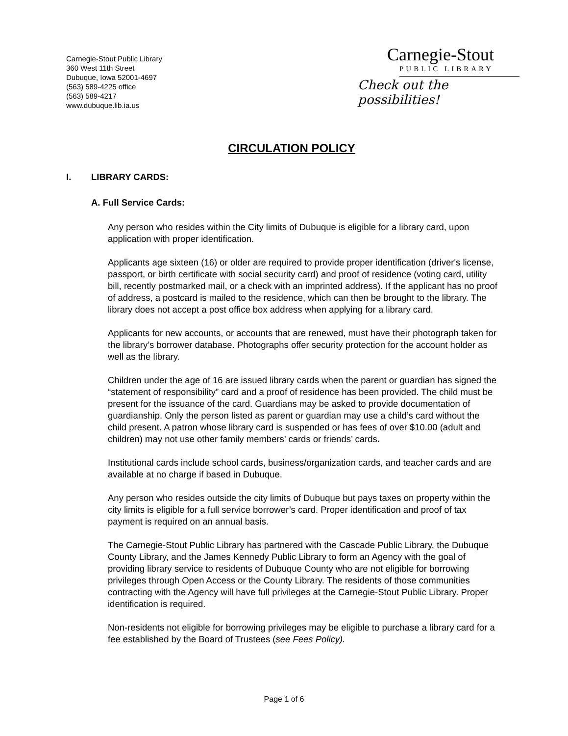Carnegie-Stout Public Library
360 West 11th Street
Dubuque, Iowa 52001-4697
(563) 589-4225 office
(563) 589-4217
www.dubuque.lib.ia.us
Carnegie-Stout
PUBLIC LIBRARY
Check out the possibilities!
CIRCULATION POLICY
I. LIBRARY CARDS:
A. Full Service Cards:
Any person who resides within the City limits of Dubuque is eligible for a library card, upon application with proper identification.
Applicants age sixteen (16) or older are required to provide proper identification (driver's license, passport, or birth certificate with social security card) and proof of residence (voting card, utility bill, recently postmarked mail, or a check with an imprinted address). If the applicant has no proof of address, a postcard is mailed to the residence, which can then be brought to the library. The library does not accept a post office box address when applying for a library card.
Applicants for new accounts, or accounts that are renewed, must have their photograph taken for the library’s borrower database. Photographs offer security protection for the account holder as well as the library.
Children under the age of 16 are issued library cards when the parent or guardian has signed the “statement of responsibility” card and a proof of residence has been provided. The child must be present for the issuance of the card. Guardians may be asked to provide documentation of guardianship. Only the person listed as parent or guardian may use a child’s card without the child present. A patron whose library card is suspended or has fees of over $10.00 (adult and children) may not use other family members’ cards or friends’ cards.
Institutional cards include school cards, business/organization cards, and teacher cards and are available at no charge if based in Dubuque.
Any person who resides outside the city limits of Dubuque but pays taxes on property within the city limits is eligible for a full service borrower’s card. Proper identification and proof of tax payment is required on an annual basis.
The Carnegie-Stout Public Library has partnered with the Cascade Public Library, the Dubuque County Library, and the James Kennedy Public Library to form an Agency with the goal of providing library service to residents of Dubuque County who are not eligible for borrowing privileges through Open Access or the County Library. The residents of those communities contracting with the Agency will have full privileges at the Carnegie-Stout Public Library. Proper identification is required.
Non-residents not eligible for borrowing privileges may be eligible to purchase a library card for a fee established by the Board of Trustees (see Fees Policy).
Page 1 of 6